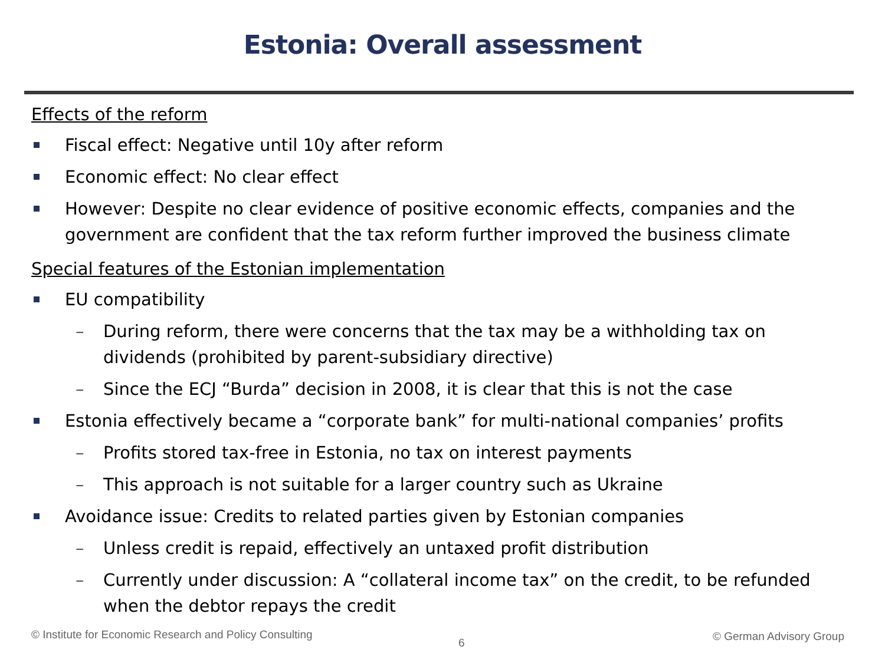Estonia: Overall assessment
Effects of the reform
Fiscal effect: Negative until 10y after reform
Economic effect: No clear effect
However: Despite no clear evidence of positive economic effects, companies and the government are confident that the tax reform further improved the business climate
Special features of the Estonian implementation
EU compatibility
– During reform, there were concerns that the tax may be a withholding tax on dividends (prohibited by parent-subsidiary directive)
– Since the ECJ “Burda” decision in 2008, it is clear that this is not the case
Estonia effectively became a “corporate bank” for multi-national companies’ profits
– Profits stored tax-free in Estonia, no tax on interest payments
– This approach is not suitable for a larger country such as Ukraine
Avoidance issue: Credits to related parties given by Estonian companies
– Unless credit is repaid, effectively an untaxed profit distribution
– Currently under discussion: A “collateral income tax” on the credit, to be refunded when the debtor repays the credit
© Institute for Economic Research and Policy Consulting
6 © German Advisory Group